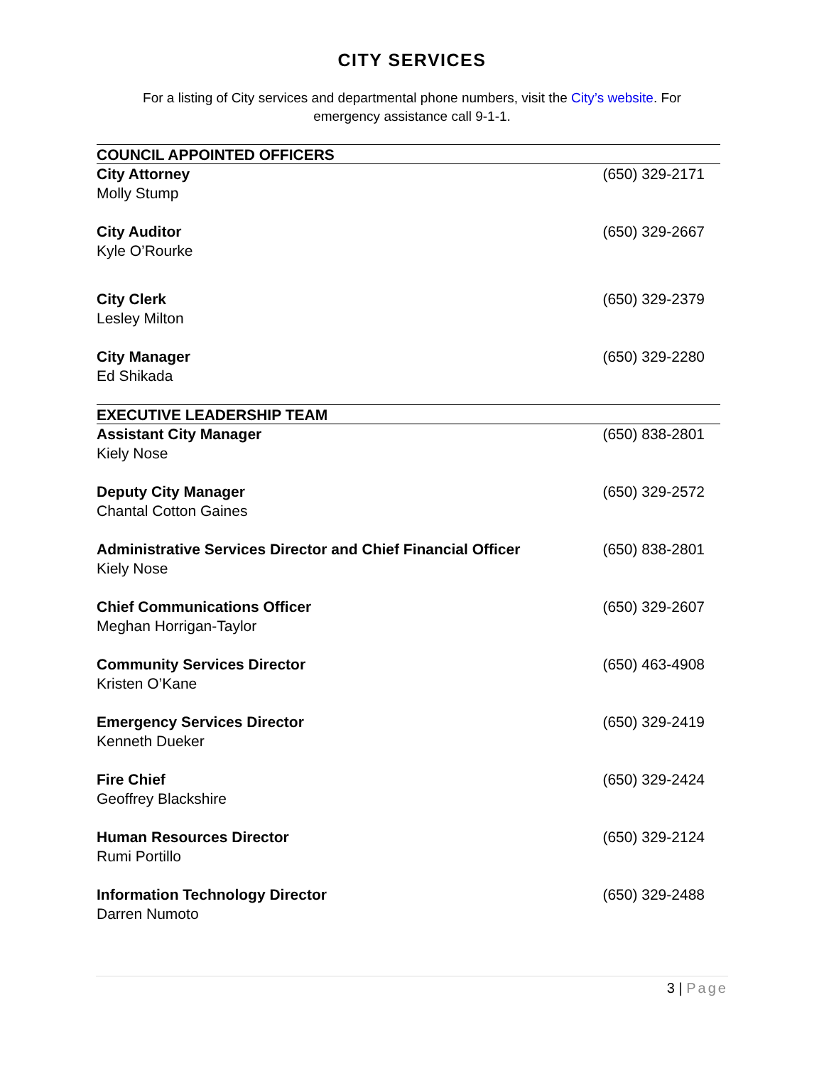CITY SERVICES
For a listing of City services and departmental phone numbers, visit the City’s website. For emergency assistance call 9-1-1.
| COUNCIL APPOINTED OFFICERS | |
| --- | --- |
| City Attorney Molly Stump | (650) 329-2171 |
| City Auditor Kyle O’Rourke | (650) 329-2667 |
| City Clerk Lesley Milton | (650) 329-2379 |
| City Manager Ed Shikada | (650) 329-2280 |
| EXECUTIVE LEADERSHIP TEAM | |
| Assistant City Manager Kiely Nose | (650) 838-2801 |
| Deputy City Manager Chantal Cotton Gaines | (650) 329-2572 |
| Administrative Services Director and Chief Financial Officer Kiely Nose | (650) 838-2801 |
| Chief Communications Officer Meghan Horrigan-Taylor | (650) 329-2607 |
| Community Services Director Kristen O’Kane | (650) 463-4908 |
| Emergency Services Director Kenneth Dueker | (650) 329-2419 |
| Fire Chief Geoffrey Blackshire | (650) 329-2424 |
| Human Resources Director Rumi Portillo | (650) 329-2124 |
| Information Technology Director Darren Numoto | (650) 329-2488 |
3 | Page